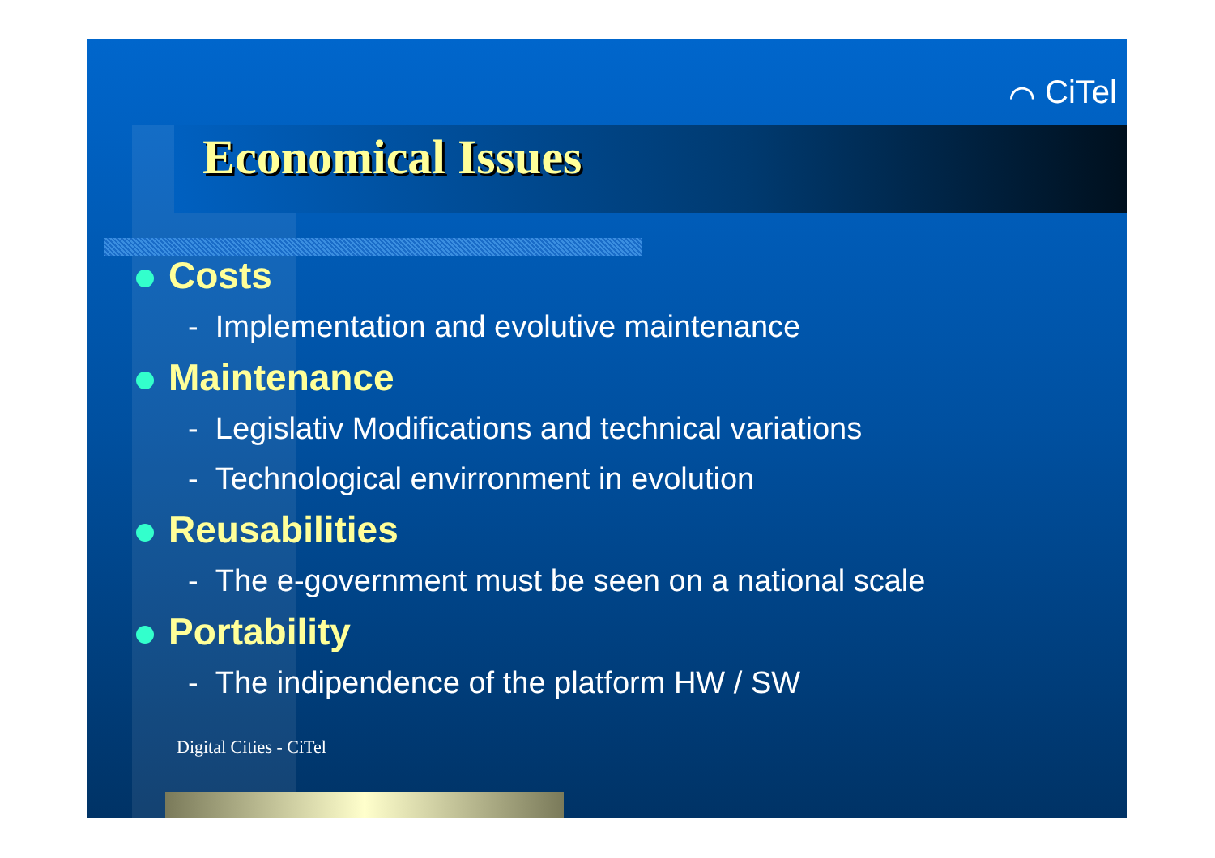⌒ CiTel
Economical Issues
Costs
- Implementation and evolutive maintenance
Maintenance
- Legislativ Modifications and technical variations
- Technological envirronment in evolution
Reusabilities
- The e-government must be seen on a national scale
Portability
- The indipendence of the platform HW / SW
Digital Cities - CiTel